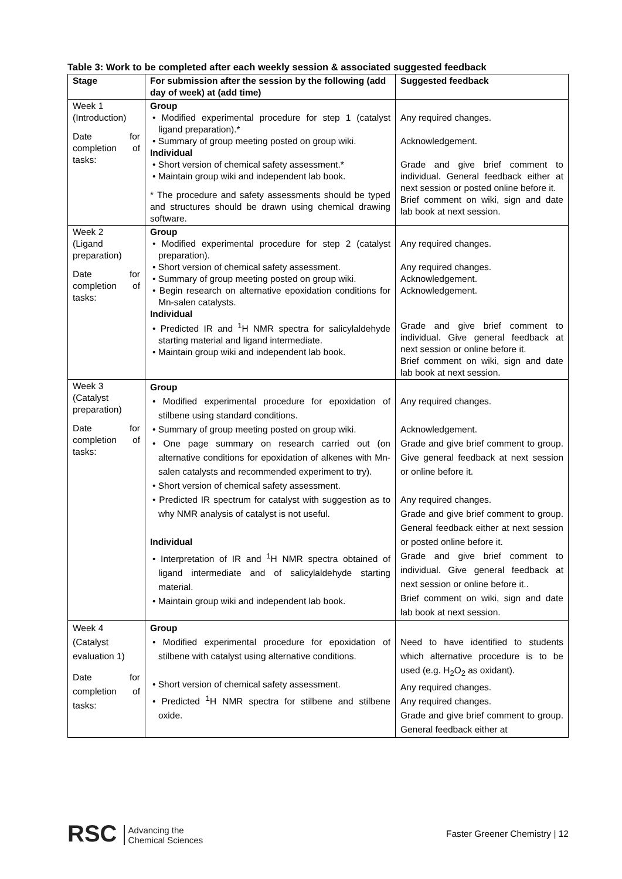Table 3: Work to be completed after each weekly session & associated suggested feedback
| Stage | For submission after the session by the following (add day of week) at (add time) | Suggested feedback |
| --- | --- | --- |
| Week 1 (Introduction) Date for completion of tasks: | Group • Modified experimental procedure for step 1 (catalyst ligand preparation).* • Summary of group meeting posted on group wiki. Individual • Short version of chemical safety assessment.* • Maintain group wiki and independent lab book. * The procedure and safety assessments should be typed and structures should be drawn using chemical drawing software. | Any required changes. Acknowledgement. Grade and give brief comment to individual. General feedback either at next session or posted online before it. Brief comment on wiki, sign and date lab book at next session. |
| Week 2 (Ligand preparation) Date for completion of tasks: | Group • Modified experimental procedure for step 2 (catalyst preparation). • Short version of chemical safety assessment. • Summary of group meeting posted on group wiki. • Begin research on alternative epoxidation conditions for Mn-salen catalysts. Individual • Predicted IR and <sup>1</sup>H NMR spectra for salicylaldehyde starting material and ligand intermediate. • Maintain group wiki and independent lab book. | Any required changes. Any required changes. Acknowledgement. Acknowledgement. Grade and give brief comment to individual. Give general feedback at next session or online before it. Brief comment on wiki, sign and date lab book at next session. |
| Week 3 (Catalyst preparation) Date for completion of tasks: | Group • Modified experimental procedure for epoxidation of stilbene using standard conditions. • Summary of group meeting posted on group wiki. • One page summary on research carried out (on alternative conditions for epoxidation of alkenes with Mn-salen catalysts and recommended experiment to try). • Short version of chemical safety assessment. • Predicted IR spectrum for catalyst with suggestion as to why NMR analysis of catalyst is not useful. Individual • Interpretation of IR and <sup>1</sup>H NMR spectra obtained of ligand intermediate and of salicylaldehyde starting material. • Maintain group wiki and independent lab book. | Any required changes. Acknowledgement. Grade and give brief comment to group. Give general feedback at next session or online before it. Any required changes. Grade and give brief comment to group. General feedback either at next session or posted online before it. Grade and give brief comment to individual. Give general feedback at next session or online before it.. Brief comment on wiki, sign and date lab book at next session. |
| Week 4 (Catalyst evaluation 1) Date for completion of tasks: | Group • Modified experimental procedure for epoxidation of stilbene with catalyst using alternative conditions. • Short version of chemical safety assessment. • Predicted <sup>1</sup>H NMR spectra for stilbene and stilbene oxide. | Need to have identified to students which alternative procedure is to be used (e.g. H<sub>2</sub>O<sub>2</sub> as oxidant). Any required changes. Any required changes. Grade and give brief comment to group. General feedback either at |
RSC Advancing the
Chemical Sciences
Faster Greener Chemistry | 12